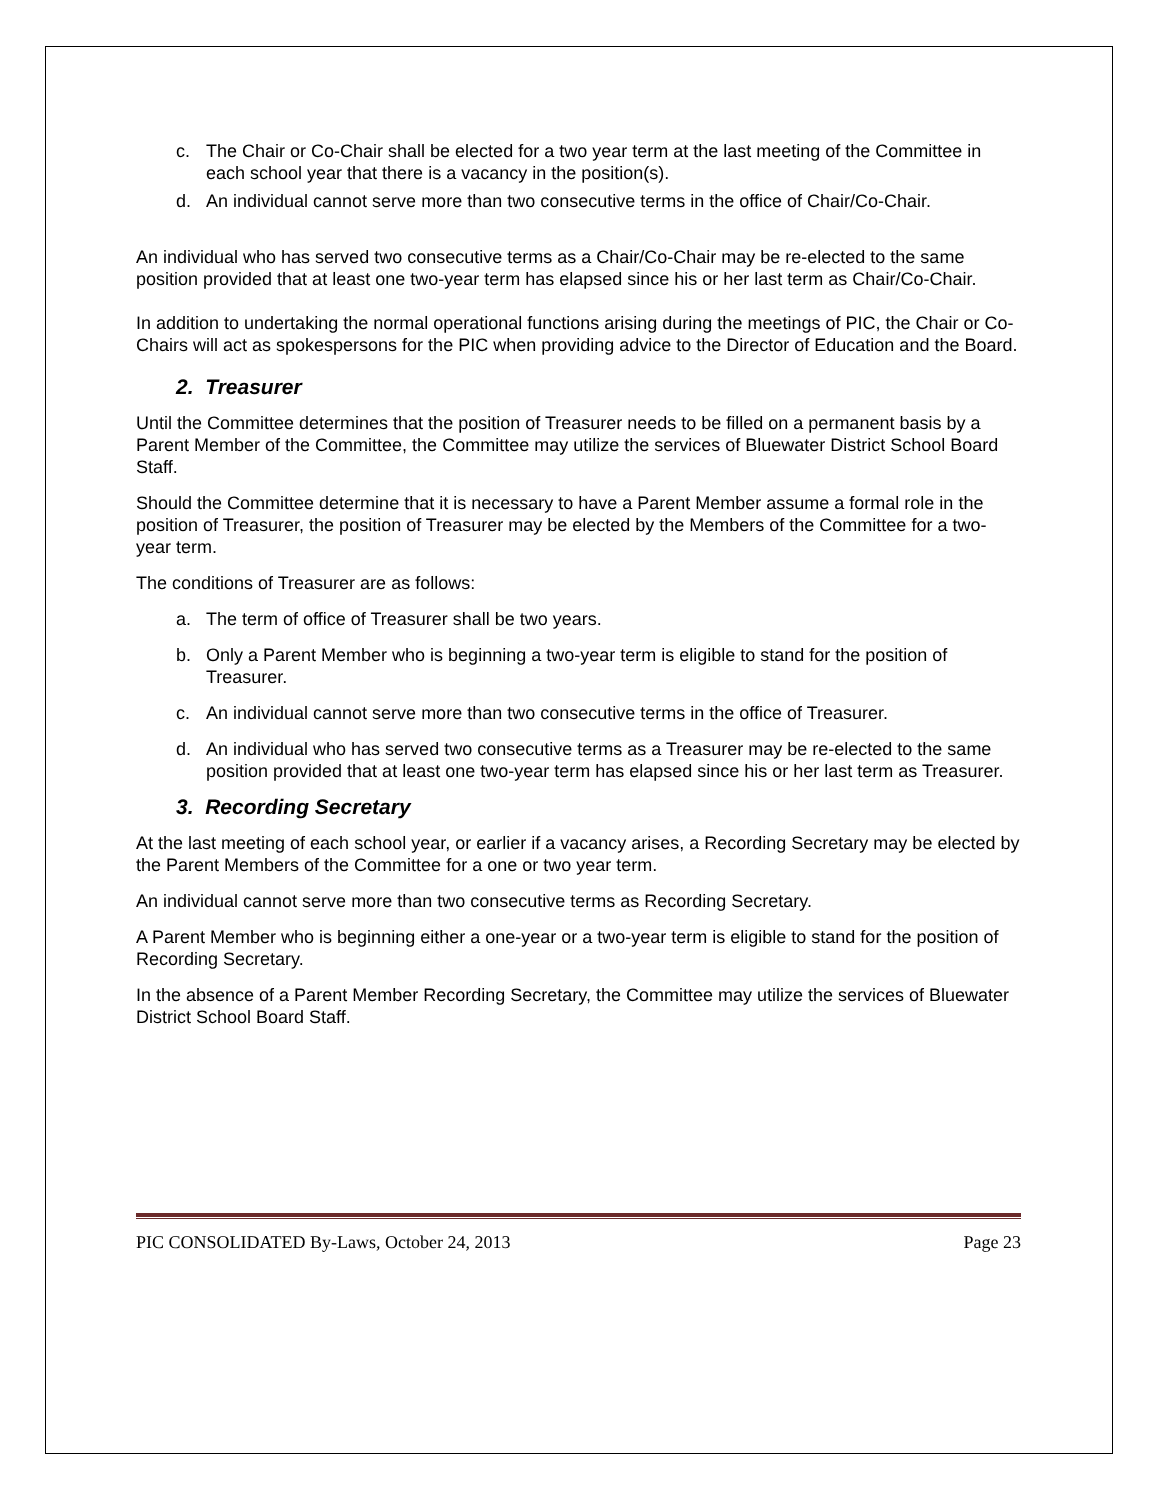c. The Chair or Co-Chair shall be elected for a two year term at the last meeting of the Committee in each school year that there is a vacancy in the position(s).
d. An individual cannot serve more than two consecutive terms in the office of Chair/Co-Chair.
An individual who has served two consecutive terms as a Chair/Co-Chair may be re-elected to the same position provided that at least one two-year term has elapsed since his or her last term as Chair/Co-Chair.
In addition to undertaking the normal operational functions arising during the meetings of PIC, the Chair or Co-Chairs will act as spokespersons for the PIC when providing advice to the Director of Education and the Board.
2. Treasurer
Until the Committee determines that the position of Treasurer needs to be filled on a permanent basis by a Parent Member of the Committee, the Committee may utilize the services of Bluewater District School Board Staff.
Should the Committee determine that it is necessary to have a Parent Member assume a formal role in the position of Treasurer, the position of Treasurer may be elected by the Members of the Committee for a two-year term.
The conditions of Treasurer are as follows:
a. The term of office of Treasurer shall be two years.
b. Only a Parent Member who is beginning a two-year term is eligible to stand for the position of Treasurer.
c. An individual cannot serve more than two consecutive terms in the office of Treasurer.
d. An individual who has served two consecutive terms as a Treasurer may be re-elected to the same position provided that at least one two-year term has elapsed since his or her last term as Treasurer.
3. Recording Secretary
At the last meeting of each school year, or earlier if a vacancy arises, a Recording Secretary may be elected by the Parent Members of the Committee for a one or two year term.
An individual cannot serve more than two consecutive terms as Recording Secretary.
A Parent Member who is beginning either a one-year or a two-year term is eligible to stand for the position of Recording Secretary.
In the absence of a Parent Member Recording Secretary, the Committee may utilize the services of Bluewater District School Board Staff.
PIC CONSOLIDATED By-Laws, October 24, 2013 Page 23